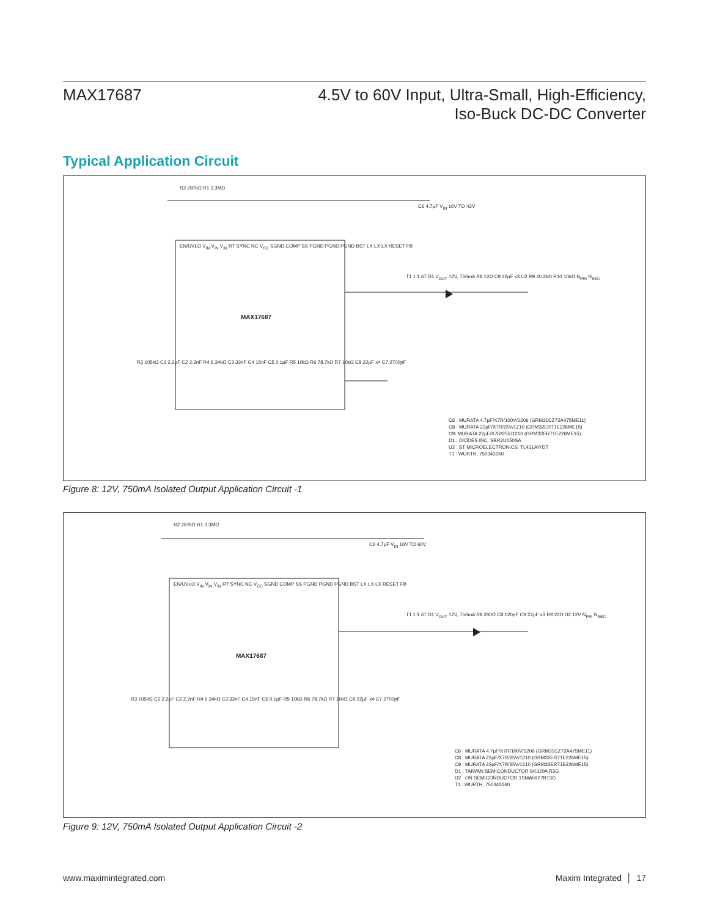MAX17687
4.5V to 60V Input, Ultra-Small, High-Efficiency,
Iso-Buck DC-DC Converter
Typical Application Circuit
MAX17687
R2 287kΩ R1 3.3MΩ
C6 4.7µF V<sub>IN</sub> 16V TO 42V
EN/UVLO V<sub>IN</sub> V<sub>IN</sub> V<sub>IN</sub> RT SYNC NC V<sub>CC</sub> SGND COMP SS PGND PGND PGND BST LX LX LX RESET FB
T1 1:1.67 D1 V<sub>OUT</sub> 12V, 750mA R8 12Ω C9 22µF x3 U2 R9 40.2kΩ R10 10kΩ N<sub>PRI</sub> N<sub>SEC</sub>
R3 105kΩ C1 2.2µF C2 2.2nF R4 6.34kΩ C3 33nF C4 15nF C5 0.1µF R5 10kΩ R6 78.7kΩ R7 10kΩ C8 22µF x4 C7 2700pF
C6 : MURATA 4.7µF/X7R/100V/1206 (GRM31CZ72A475ME11)
C8 : MURATA 22µF/X7R/25V/1210 (GRM32ER71E226ME15)
C9: MURATA 22µF/X7R/25V/1210 (GRM32ER71E226ME15)
D1 : DIODES INC, SBR2U150SA
U2 : ST MICROELECTRONICS, TL431AIYDT
T1 : WURTH, 750343160
Figure 8: 12V, 750mA Isolated Output Application Circuit -1
MAX17687
R2 287kΩ R1 3.3MΩ
C6 4.7µF V<sub>IN</sub> 16V TO 60V
EN/UVLO V<sub>IN</sub> V<sub>IN</sub> V<sub>IN</sub> RT SYNC NC V<sub>CC</sub> SGND COMP SS PGND PGND PGND BST LX LX LX RESET FB
T1 1:1.67 D1 V<sub>OUT</sub> 12V, 750mA R8 200Ω C8 120pF C9 22µF x3 R9 22Ω D2 12V N<sub>PRI</sub> N<sub>SEC</sub>
R3 105kΩ C1 2.2µF C2 2.2nF R4 6.34kΩ C3 33nF C4 15nF C5 0.1µF R5 10kΩ R6 78.7kΩ R7 10kΩ C8 22µF x4 C7 2700pF
C6 : MURATA 4.7µF/X7R/100V/1206 (GRM31CZ72A475ME11)
C8 : MURATA 22µF/X7R/25V/1210 (GRM32ER71E226ME15)
C9 : MURATA 22µF/X7R/25V/1210 (GRM32ER71E226ME15)
D1 : TAIWAN SEMICONDUCTOR SK320A R3G
D2 : ON SEMICONDUCTOR 1SMA5927BT3G
T1 : WURTH, 750343160
Figure 9: 12V, 750mA Isolated Output Application Circuit -2
www.maximintegrated.com Maxim Integrated │ 17